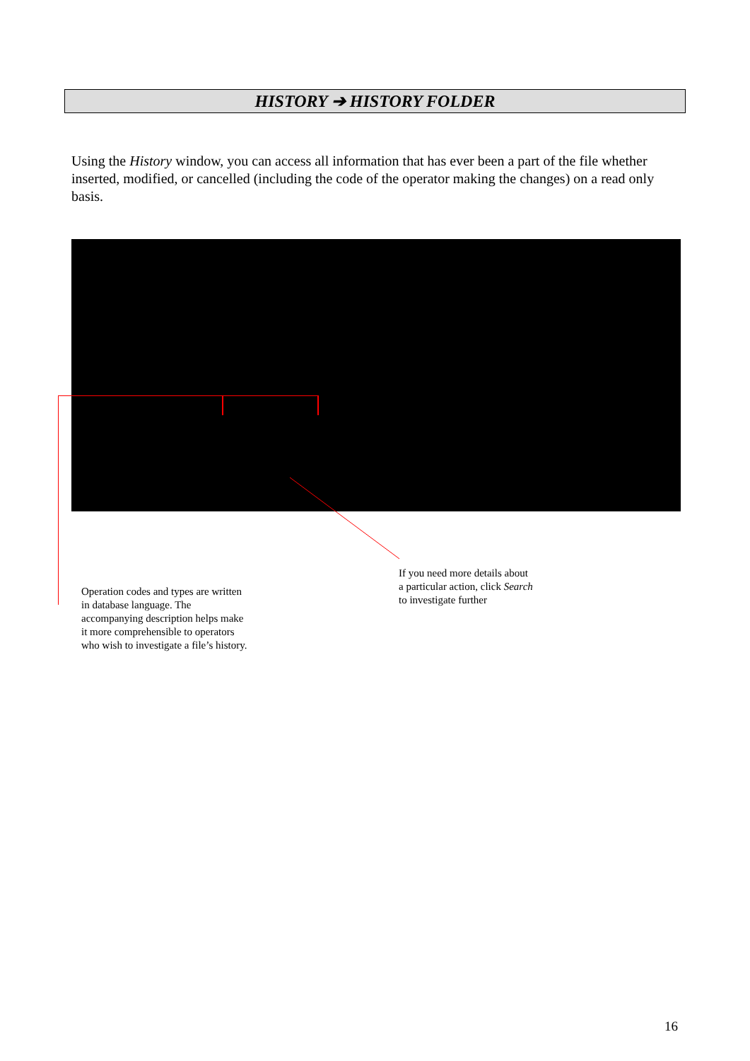HISTORY ➔ HISTORY FOLDER
Using the History window, you can access all information that has ever been a part of the file whether inserted, modified, or cancelled (including the code of the operator making the changes) on a read only basis.
Operation codes and types are written
in database language. The
accompanying description helps make
it more comprehensible to operators
who wish to investigate a file’s history.
If you need more details about
a particular action, click Search
to investigate further
16